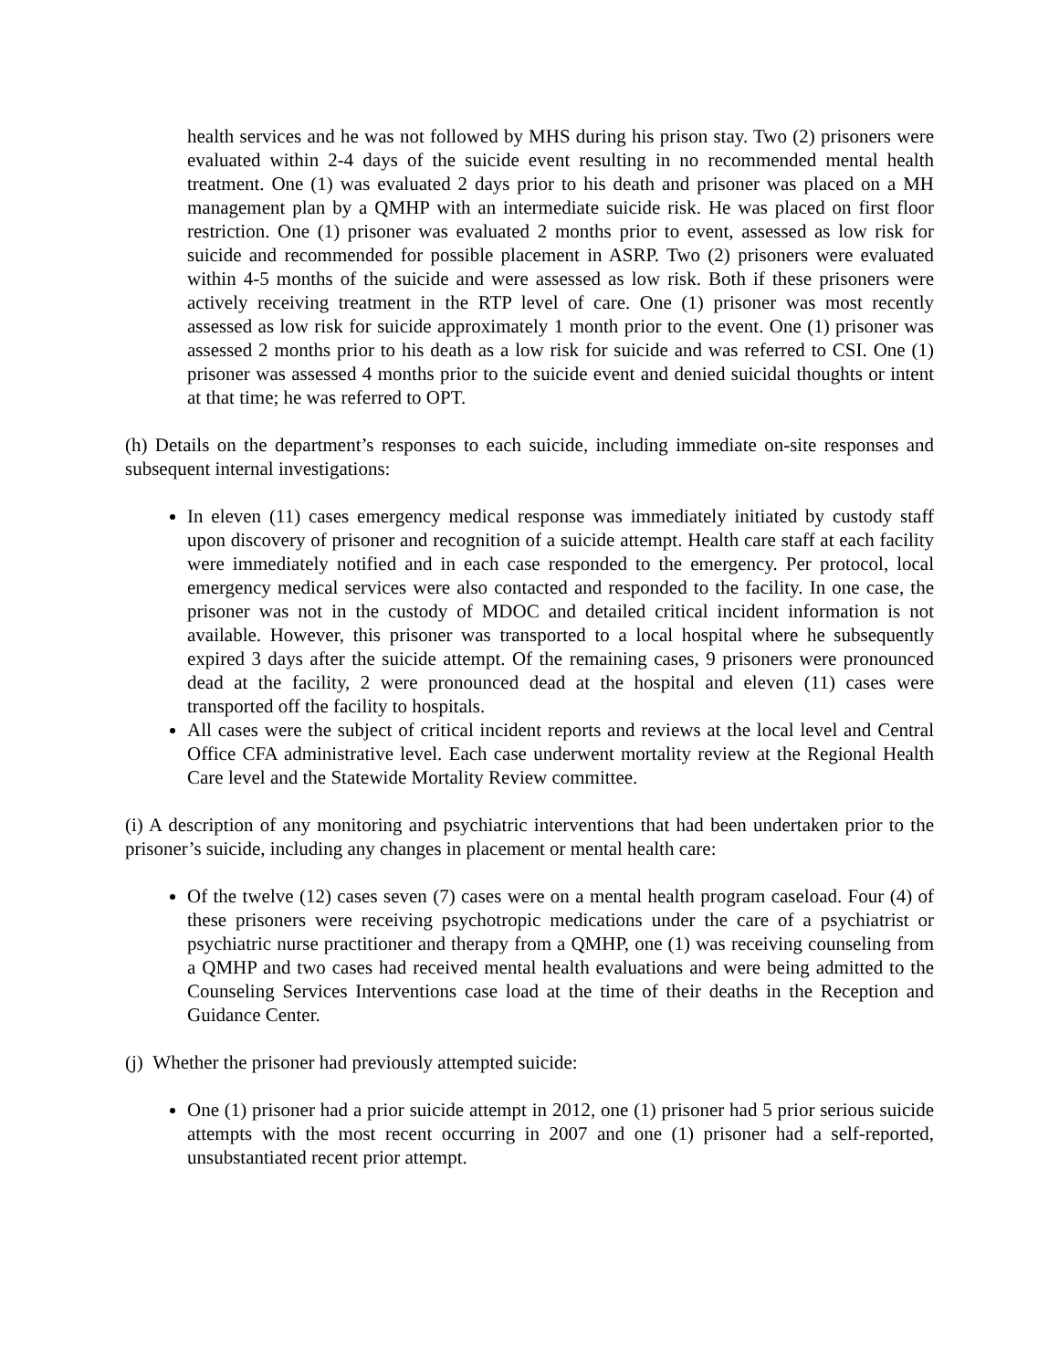health services and he was not followed by MHS during his prison stay. Two (2) prisoners were evaluated within 2-4 days of the suicide event resulting in no recommended mental health treatment. One (1) was evaluated 2 days prior to his death and prisoner was placed on a MH management plan by a QMHP with an intermediate suicide risk. He was placed on first floor restriction. One (1) prisoner was evaluated 2 months prior to event, assessed as low risk for suicide and recommended for possible placement in ASRP. Two (2) prisoners were evaluated within 4-5 months of the suicide and were assessed as low risk. Both if these prisoners were actively receiving treatment in the RTP level of care. One (1) prisoner was most recently assessed as low risk for suicide approximately 1 month prior to the event. One (1) prisoner was assessed 2 months prior to his death as a low risk for suicide and was referred to CSI. One (1) prisoner was assessed 4 months prior to the suicide event and denied suicidal thoughts or intent at that time; he was referred to OPT.
(h) Details on the department’s responses to each suicide, including immediate on-site responses and subsequent internal investigations:
In eleven (11) cases emergency medical response was immediately initiated by custody staff upon discovery of prisoner and recognition of a suicide attempt. Health care staff at each facility were immediately notified and in each case responded to the emergency. Per protocol, local emergency medical services were also contacted and responded to the facility. In one case, the prisoner was not in the custody of MDOC and detailed critical incident information is not available. However, this prisoner was transported to a local hospital where he subsequently expired 3 days after the suicide attempt. Of the remaining cases, 9 prisoners were pronounced dead at the facility, 2 were pronounced dead at the hospital and eleven (11) cases were transported off the facility to hospitals.
All cases were the subject of critical incident reports and reviews at the local level and Central Office CFA administrative level. Each case underwent mortality review at the Regional Health Care level and the Statewide Mortality Review committee.
(i) A description of any monitoring and psychiatric interventions that had been undertaken prior to the prisoner’s suicide, including any changes in placement or mental health care:
Of the twelve (12) cases seven (7) cases were on a mental health program caseload. Four (4) of these prisoners were receiving psychotropic medications under the care of a psychiatrist or psychiatric nurse practitioner and therapy from a QMHP, one (1) was receiving counseling from a QMHP and two cases had received mental health evaluations and were being admitted to the Counseling Services Interventions case load at the time of their deaths in the Reception and Guidance Center.
(j) Whether the prisoner had previously attempted suicide:
One (1) prisoner had a prior suicide attempt in 2012, one (1) prisoner had 5 prior serious suicide attempts with the most recent occurring in 2007 and one (1) prisoner had a self-reported, unsubstantiated recent prior attempt.